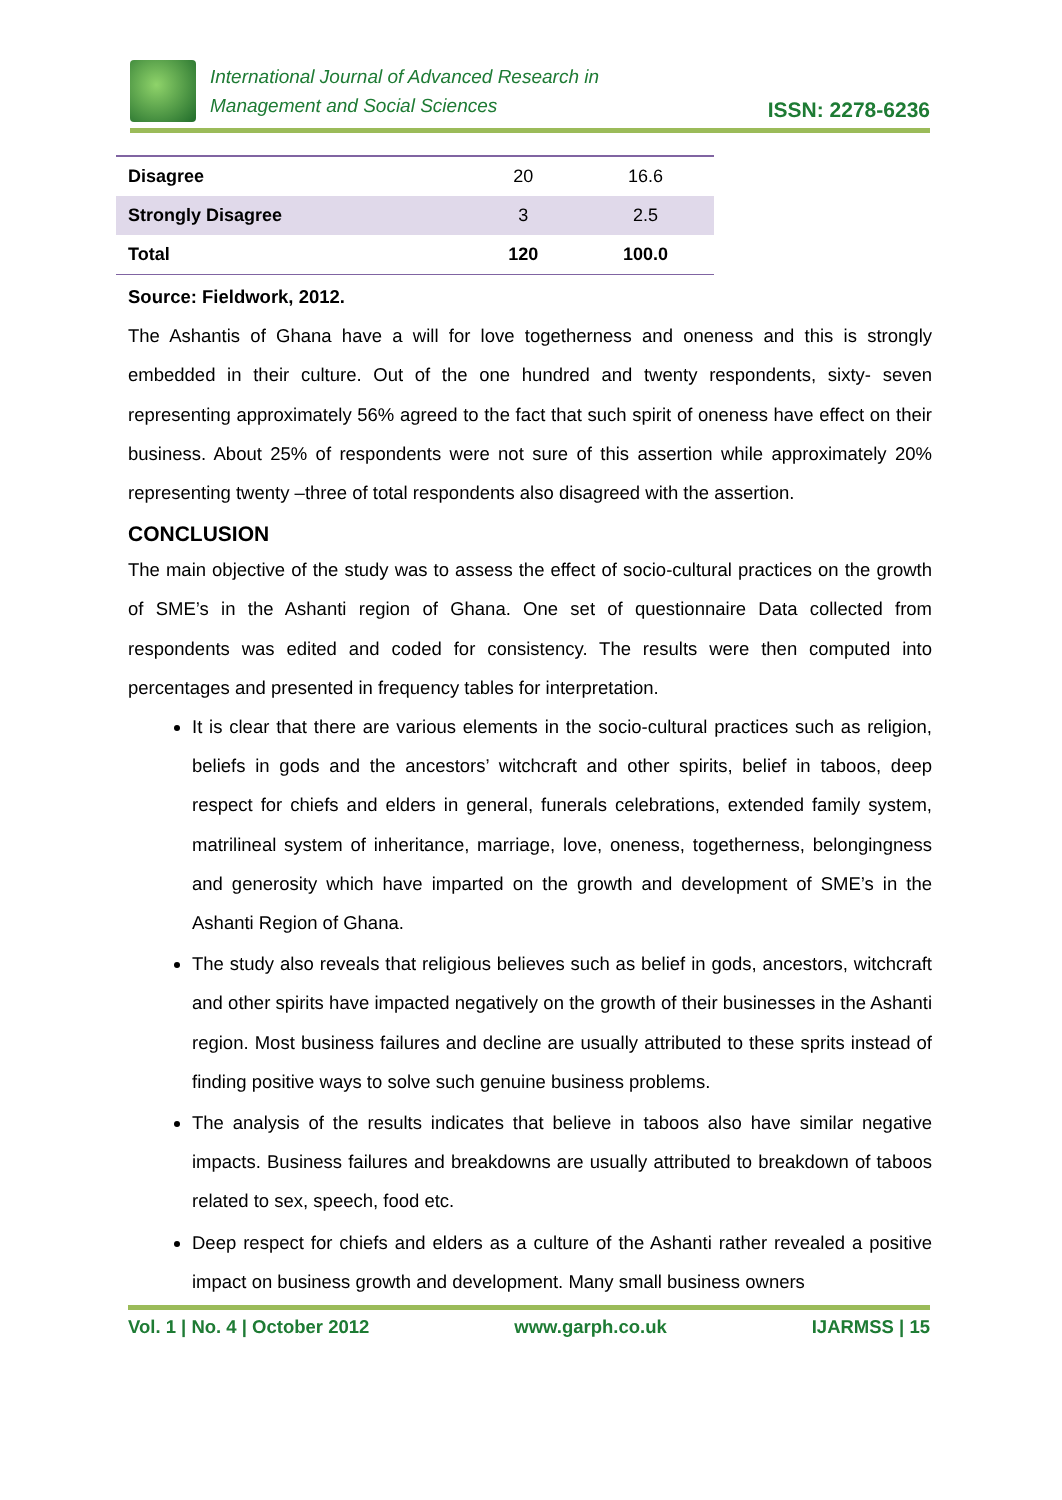International Journal of Advanced Research in
Management and Social Sciences
ISSN: 2278-6236
| Disagree | 20 | 16.6 |
| Strongly Disagree | 3 | 2.5 |
| Total | 120 | 100.0 |
Source: Fieldwork, 2012.
The Ashantis of Ghana have a will for love togetherness and oneness and this is strongly embedded in their culture. Out of the one hundred and twenty respondents, sixty- seven representing approximately 56% agreed to the fact that such spirit of oneness have effect on their business. About 25% of respondents were not sure of this assertion while approximately 20% representing twenty –three of total respondents also disagreed with the assertion.
CONCLUSION
The main objective of the study was to assess the effect of socio-cultural practices on the growth of SME’s in the Ashanti region of Ghana. One set of questionnaire Data collected from respondents was edited and coded for consistency. The results were then computed into percentages and presented in frequency tables for interpretation.
It is clear that there are various elements in the socio-cultural practices such as religion, beliefs in gods and the ancestors’ witchcraft and other spirits, belief in taboos, deep respect for chiefs and elders in general, funerals celebrations, extended family system, matrilineal system of inheritance, marriage, love, oneness, togetherness, belongingness and generosity which have imparted on the growth and development of SME’s in the Ashanti Region of Ghana.
The study also reveals that religious believes such as belief in gods, ancestors, witchcraft and other spirits have impacted negatively on the growth of their businesses in the Ashanti region. Most business failures and decline are usually attributed to these sprits instead of finding positive ways to solve such genuine business problems.
The analysis of the results indicates that believe in taboos also have similar negative impacts. Business failures and breakdowns are usually attributed to breakdown of taboos related to sex, speech, food etc.
Deep respect for chiefs and elders as a culture of the Ashanti rather revealed a positive impact on business growth and development. Many small business owners
Vol. 1 | No. 4 | October 2012 www.garph.co.uk IJARMSS | 15